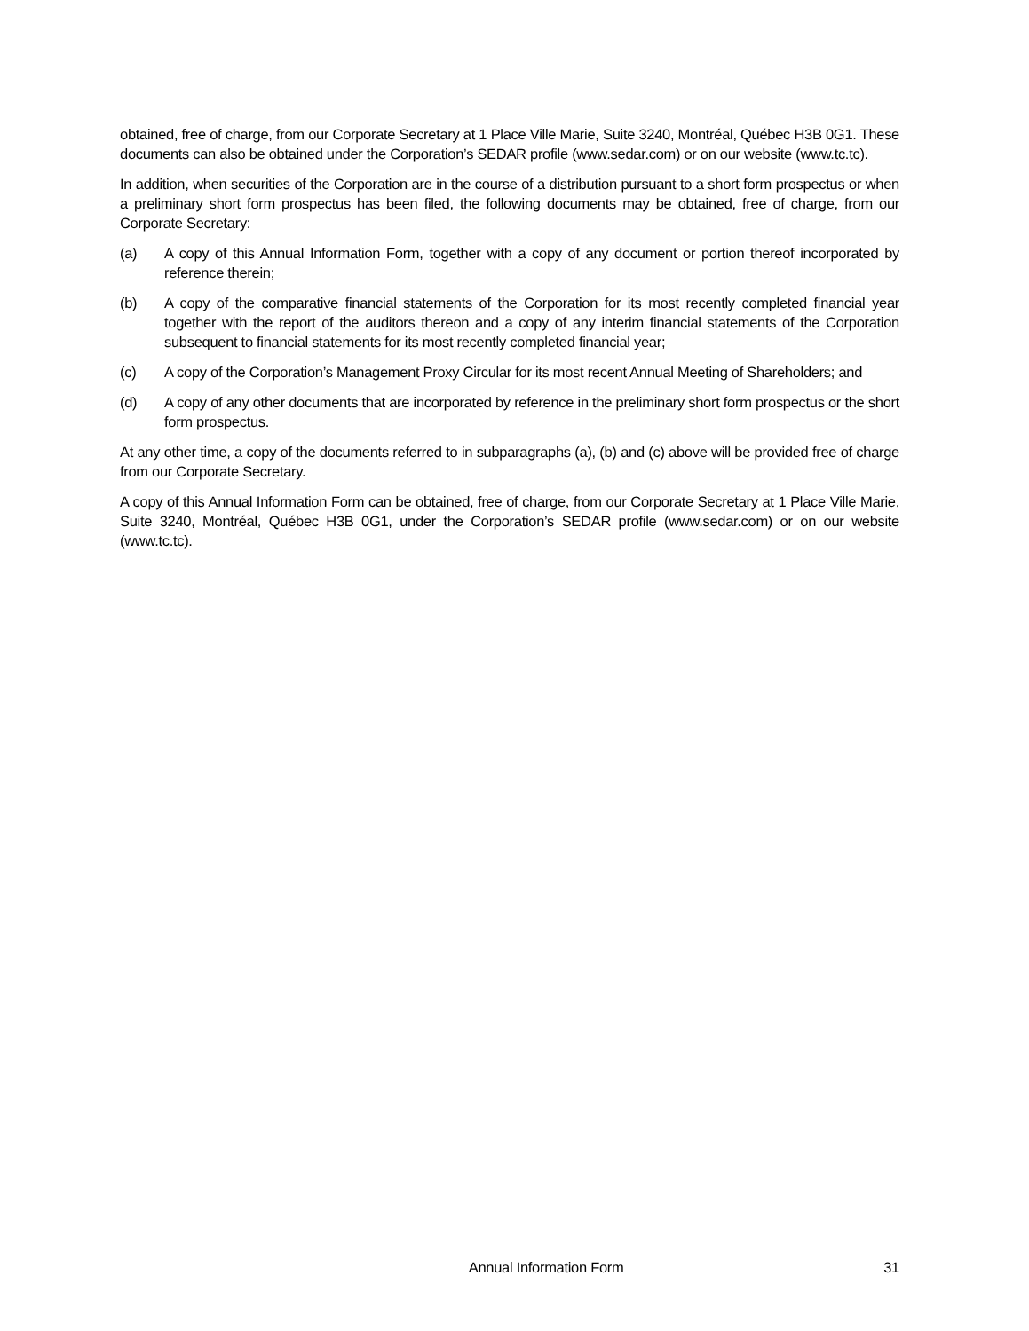obtained, free of charge, from our Corporate Secretary at 1 Place Ville Marie, Suite 3240, Montréal, Québec H3B 0G1. These documents can also be obtained under the Corporation’s SEDAR profile (www.sedar.com) or on our website (www.tc.tc).
In addition, when securities of the Corporation are in the course of a distribution pursuant to a short form prospectus or when a preliminary short form prospectus has been filed, the following documents may be obtained, free of charge, from our Corporate Secretary:
(a) A copy of this Annual Information Form, together with a copy of any document or portion thereof incorporated by reference therein;
(b) A copy of the comparative financial statements of the Corporation for its most recently completed financial year together with the report of the auditors thereon and a copy of any interim financial statements of the Corporation subsequent to financial statements for its most recently completed financial year;
(c) A copy of the Corporation’s Management Proxy Circular for its most recent Annual Meeting of Shareholders; and
(d) A copy of any other documents that are incorporated by reference in the preliminary short form prospectus or the short form prospectus.
At any other time, a copy of the documents referred to in subparagraphs (a), (b) and (c) above will be provided free of charge from our Corporate Secretary.
A copy of this Annual Information Form can be obtained, free of charge, from our Corporate Secretary at 1 Place Ville Marie, Suite 3240, Montréal, Québec H3B 0G1, under the Corporation’s SEDAR profile (www.sedar.com) or on our website (www.tc.tc).
Annual Information Form 31